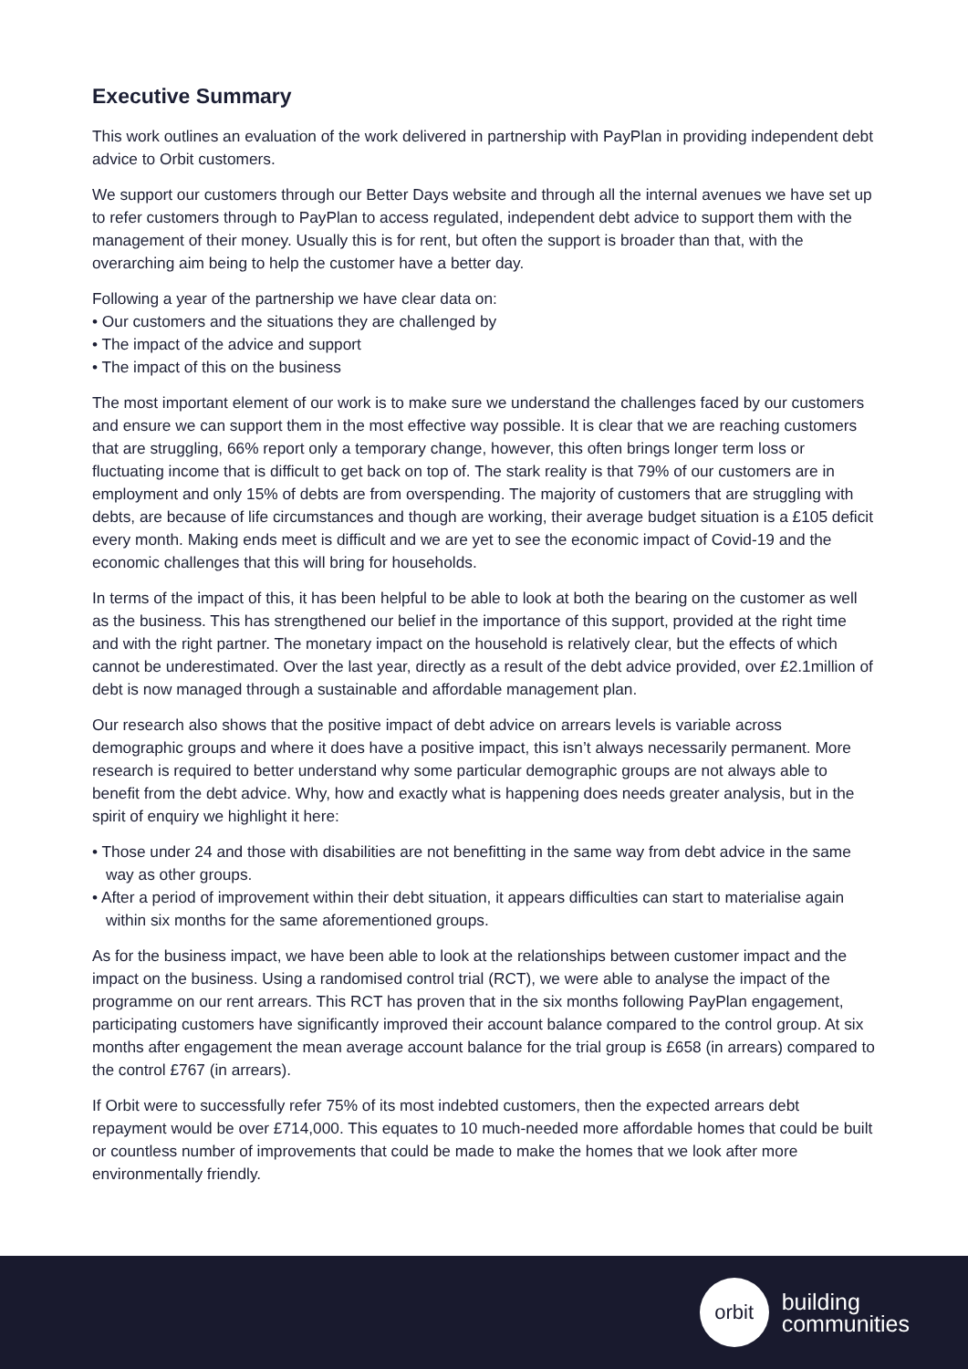Executive Summary
This work outlines an evaluation of the work delivered in partnership with PayPlan in providing independent debt advice to Orbit customers.
We support our customers through our Better Days website and through all the internal avenues we have set up to refer customers through to PayPlan to access regulated, independent debt advice to support them with the management of their money. Usually this is for rent, but often the support is broader than that, with the overarching aim being to help the customer have a better day.
Following a year of the partnership we have clear data on:
• Our customers and the situations they are challenged by
• The impact of the advice and support
• The impact of this on the business
The most important element of our work is to make sure we understand the challenges faced by our customers and ensure we can support them in the most effective way possible. It is clear that we are reaching customers that are struggling, 66% report only a temporary change, however, this often brings longer term loss or fluctuating income that is difficult to get back on top of. The stark reality is that 79% of our customers are in employment and only 15% of debts are from overspending. The majority of customers that are struggling with debts, are because of life circumstances and though are working, their average budget situation is a £105 deficit every month. Making ends meet is difficult and we are yet to see the economic impact of Covid-19 and the economic challenges that this will bring for households.
In terms of the impact of this, it has been helpful to be able to look at both the bearing on the customer as well as the business. This has strengthened our belief in the importance of this support, provided at the right time and with the right partner. The monetary impact on the household is relatively clear, but the effects of which cannot be underestimated. Over the last year, directly as a result of the debt advice provided, over £2.1million of debt is now managed through a sustainable and affordable management plan.
Our research also shows that the positive impact of debt advice on arrears levels is variable across demographic groups and where it does have a positive impact, this isn’t always necessarily permanent. More research is required to better understand why some particular demographic groups are not always able to benefit from the debt advice. Why, how and exactly what is happening does needs greater analysis, but in the spirit of enquiry we highlight it here:
• Those under 24 and those with disabilities are not benefitting in the same way from debt advice in the same way as other groups.
• After a period of improvement within their debt situation, it appears difficulties can start to materialise again within six months for the same aforementioned groups.
As for the business impact, we have been able to look at the relationships between customer impact and the impact on the business. Using a randomised control trial (RCT), we were able to analyse the impact of the programme on our rent arrears. This RCT has proven that in the six months following PayPlan engagement, participating customers have significantly improved their account balance compared to the control group. At six months after engagement the mean average account balance for the trial group is £658 (in arrears) compared to the control £767 (in arrears).
If Orbit were to successfully refer 75% of its most indebted customers, then the expected arrears debt repayment would be over £714,000. This equates to 10 much-needed more affordable homes that could be built or countless number of improvements that could be made to make the homes that we look after more environmentally friendly.
orbit
building
communities